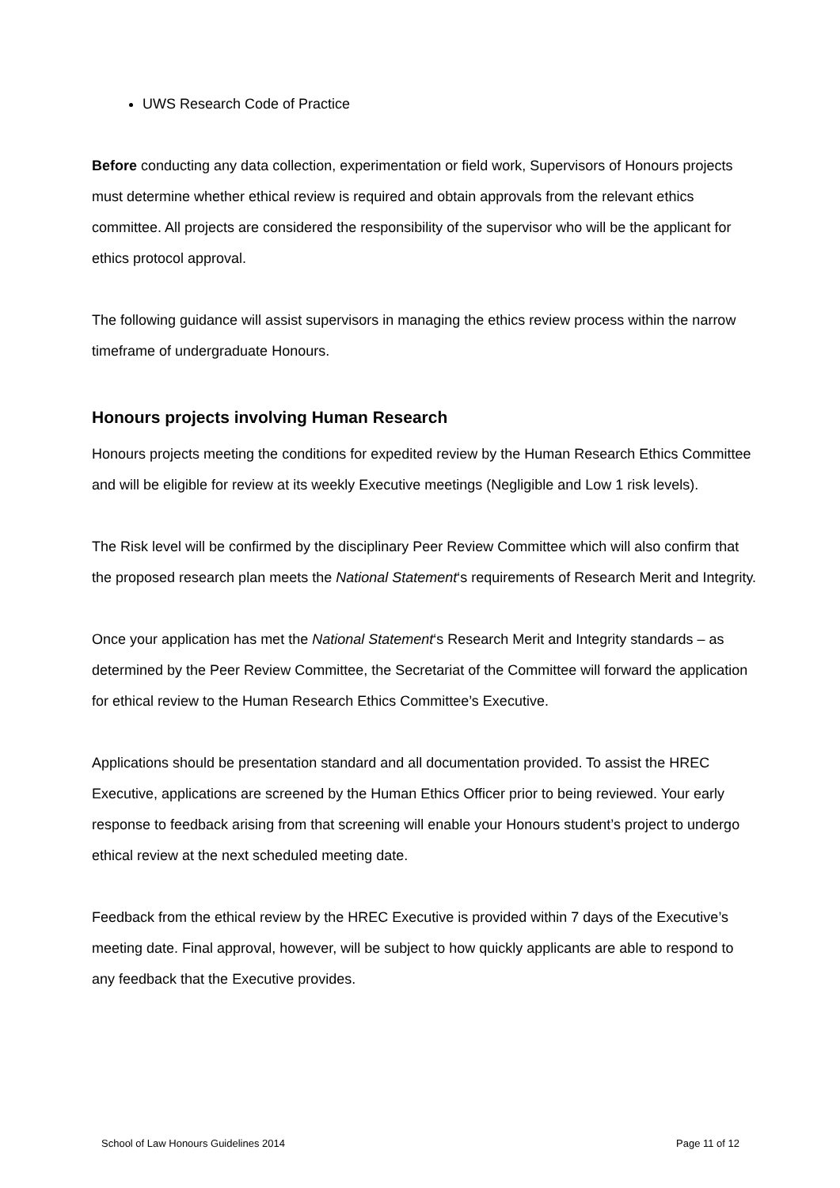UWS Research Code of Practice
Before conducting any data collection, experimentation or field work, Supervisors of Honours projects must determine whether ethical review is required and obtain approvals from the relevant ethics committee. All projects are considered the responsibility of the supervisor who will be the applicant for ethics protocol approval.
The following guidance will assist supervisors in managing the ethics review process within the narrow timeframe of undergraduate Honours.
Honours projects involving Human Research
Honours projects meeting the conditions for expedited review by the Human Research Ethics Committee and will be eligible for review at its weekly Executive meetings (Negligible and Low 1 risk levels).
The Risk level will be confirmed by the disciplinary Peer Review Committee which will also confirm that the proposed research plan meets the National Statement‘s requirements of Research Merit and Integrity.
Once your application has met the National Statement‘s Research Merit and Integrity standards – as determined by the Peer Review Committee, the Secretariat of the Committee will forward the application for ethical review to the Human Research Ethics Committee’s Executive.
Applications should be presentation standard and all documentation provided. To assist the HREC Executive, applications are screened by the Human Ethics Officer prior to being reviewed. Your early response to feedback arising from that screening will enable your Honours student’s project to undergo ethical review at the next scheduled meeting date.
Feedback from the ethical review by the HREC Executive is provided within 7 days of the Executive’s meeting date. Final approval, however, will be subject to how quickly applicants are able to respond to any feedback that the Executive provides.
School of Law Honours Guidelines 2014 Page 11 of 12